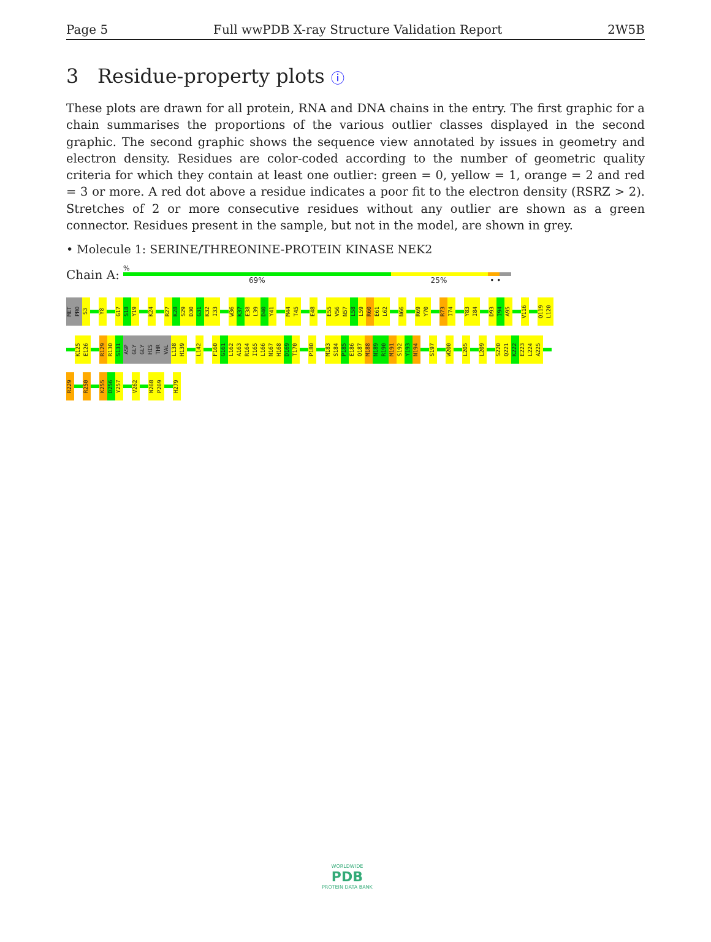Page 5 Full wwPDB X-ray Structure Validation Report 2W5B
3 Residue-property plots ⓘ
These plots are drawn for all protein, RNA and DNA chains in the entry. The first graphic for a chain summarises the proportions of the various outlier classes displayed in the second graphic. The second graphic shows the sequence view annotated by issues in geometry and electron density. Residues are color-coded according to the number of geometric quality criteria for which they contain at least one outlier: green = 0, yellow = 1, orange = 2 and red = 3 or more. A red dot above a residue indicates a poor fit to the electron density (RSRZ > 2). Stretches of 2 or more consecutive residues without any outlier are shown as a green connector. Residues present in the sample, but not in the model, are shown in grey.
• Molecule 1: SERINE/THREONINE-PROTEIN KINASE NEK2
Chain A:
%
69% 25% • •
MET
PRO
S3
Y8
G17
S18
Y19
K24
R27
K28
S29
D30
G31
K32
I33
W36
K37
E38
L39
D40
Y41
M44
T45
E48
E55
V56
N57
L58
L59
R60
E61
L62
N66
R69
Y70
R73
I74
Y83
I84
D93
I94
A95
V116
Q119
L120
K125
E126
R129
R130
S131
ASP
GLY
GLY
HIS
THR
VAL
L138
H139
L142
F160
G161
L162
A163
R164
I165
L166
N167
H168
D169
T170
P180
M183
S184
P185
E186
Q187
M188
N189
R190
M191
S192
Y193
N194
S197
W200
L205
L209
S220
Q221
K222
E223
L224
A225
R229
R250
K255
D256
Y257
V262
N268
P269
H279
WORLDWIDE
PDB
PROTEIN DATA BANK